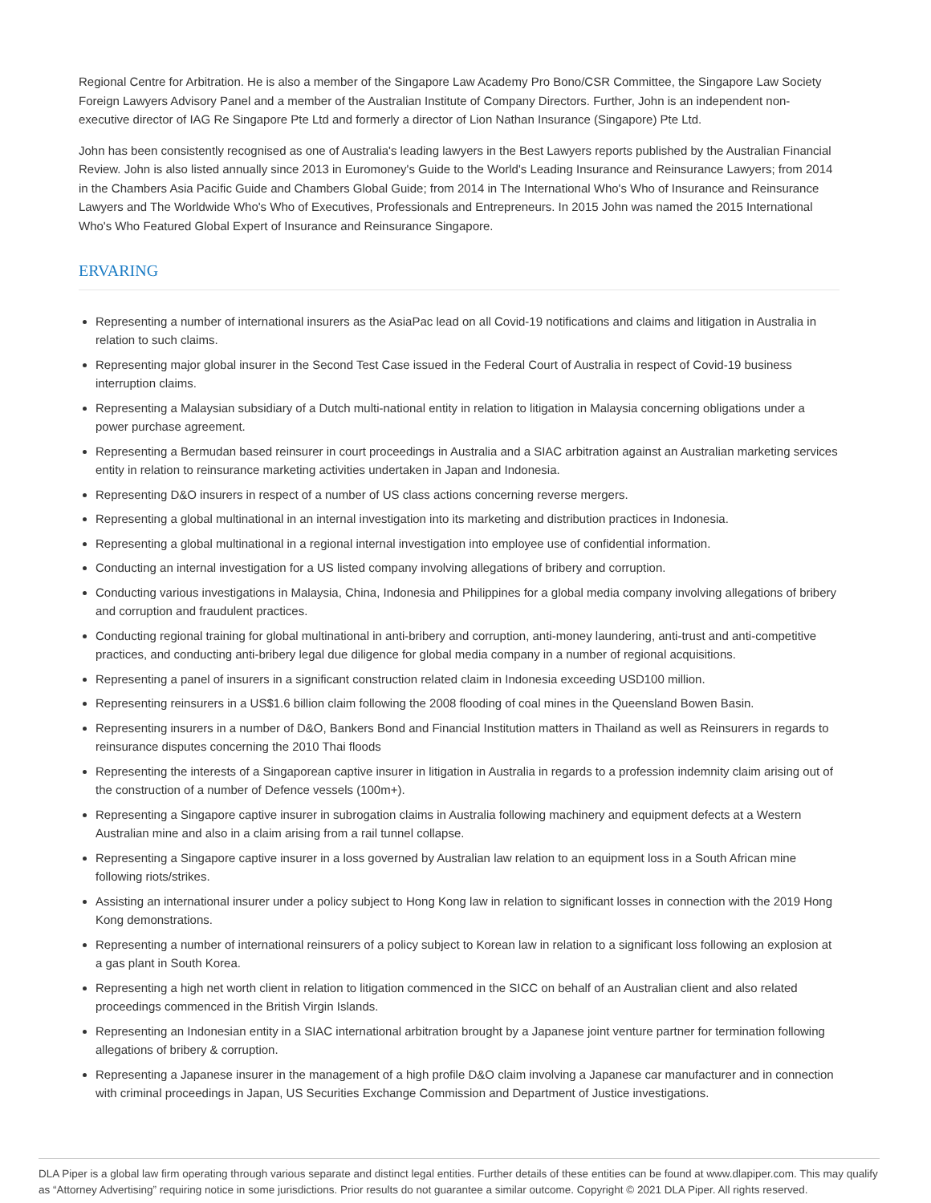Regional Centre for Arbitration. He is also a member of the Singapore Law Academy Pro Bono/CSR Committee, the Singapore Law Society Foreign Lawyers Advisory Panel and a member of the Australian Institute of Company Directors. Further, John is an independent non-executive director of IAG Re Singapore Pte Ltd and formerly a director of Lion Nathan Insurance (Singapore) Pte Ltd.
John has been consistently recognised as one of Australia's leading lawyers in the Best Lawyers reports published by the Australian Financial Review. John is also listed annually since 2013 in Euromoney's Guide to the World's Leading Insurance and Reinsurance Lawyers; from 2014 in the Chambers Asia Pacific Guide and Chambers Global Guide; from 2014 in The International Who's Who of Insurance and Reinsurance Lawyers and The Worldwide Who's Who of Executives, Professionals and Entrepreneurs. In 2015 John was named the 2015 International Who's Who Featured Global Expert of Insurance and Reinsurance Singapore.
ERVARING
Representing a number of international insurers as the AsiaPac lead on all Covid-19 notifications and claims and litigation in Australia in relation to such claims.
Representing major global insurer in the Second Test Case issued in the Federal Court of Australia in respect of Covid-19 business interruption claims.
Representing a Malaysian subsidiary of a Dutch multi-national entity in relation to litigation in Malaysia concerning obligations under a power purchase agreement.
Representing a Bermudan based reinsurer in court proceedings in Australia and a SIAC arbitration against an Australian marketing services entity in relation to reinsurance marketing activities undertaken in Japan and Indonesia.
Representing D&O insurers in respect of a number of US class actions concerning reverse mergers.
Representing a global multinational in an internal investigation into its marketing and distribution practices in Indonesia.
Representing a global multinational in a regional internal investigation into employee use of confidential information.
Conducting an internal investigation for a US listed company involving allegations of bribery and corruption.
Conducting various investigations in Malaysia, China, Indonesia and Philippines for a global media company involving allegations of bribery and corruption and fraudulent practices.
Conducting regional training for global multinational in anti-bribery and corruption, anti-money laundering, anti-trust and anti-competitive practices, and conducting anti-bribery legal due diligence for global media company in a number of regional acquisitions.
Representing a panel of insurers in a significant construction related claim in Indonesia exceeding USD100 million.
Representing reinsurers in a US$1.6 billion claim following the 2008 flooding of coal mines in the Queensland Bowen Basin.
Representing insurers in a number of D&O, Bankers Bond and Financial Institution matters in Thailand as well as Reinsurers in regards to reinsurance disputes concerning the 2010 Thai floods
Representing the interests of a Singaporean captive insurer in litigation in Australia in regards to a profession indemnity claim arising out of the construction of a number of Defence vessels (100m+).
Representing a Singapore captive insurer in subrogation claims in Australia following machinery and equipment defects at a Western Australian mine and also in a claim arising from a rail tunnel collapse.
Representing a Singapore captive insurer in a loss governed by Australian law relation to an equipment loss in a South African mine following riots/strikes.
Assisting an international insurer under a policy subject to Hong Kong law in relation to significant losses in connection with the 2019 Hong Kong demonstrations.
Representing a number of international reinsurers of a policy subject to Korean law in relation to a significant loss following an explosion at a gas plant in South Korea.
Representing a high net worth client in relation to litigation commenced in the SICC on behalf of an Australian client and also related proceedings commenced in the British Virgin Islands.
Representing an Indonesian entity in a SIAC international arbitration brought by a Japanese joint venture partner for termination following allegations of bribery & corruption.
Representing a Japanese insurer in the management of a high profile D&O claim involving a Japanese car manufacturer and in connection with criminal proceedings in Japan, US Securities Exchange Commission and Department of Justice investigations.
DLA Piper is a global law firm operating through various separate and distinct legal entities. Further details of these entities can be found at www.dlapiper.com. This may qualify as “Attorney Advertising” requiring notice in some jurisdictions. Prior results do not guarantee a similar outcome. Copyright © 2021 DLA Piper. All rights reserved.